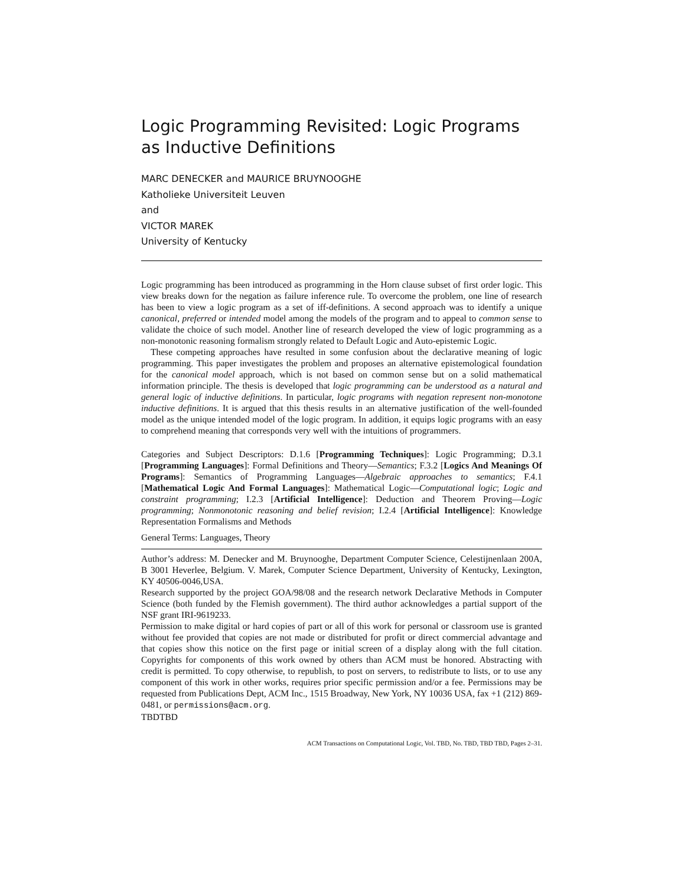Logic Programming Revisited: Logic Programs as Inductive Definitions
MARC DENECKER and MAURICE BRUYNOOGHE
Katholieke Universiteit Leuven
and
VICTOR MAREK
University of Kentucky
Logic programming has been introduced as programming in the Horn clause subset of first order logic. This view breaks down for the negation as failure inference rule. To overcome the problem, one line of research has been to view a logic program as a set of iff-definitions. A second approach was to identify a unique canonical, preferred or intended model among the models of the program and to appeal to common sense to validate the choice of such model. Another line of research developed the view of logic programming as a non-monotonic reasoning formalism strongly related to Default Logic and Auto-epistemic Logic.
These competing approaches have resulted in some confusion about the declarative meaning of logic programming. This paper investigates the problem and proposes an alternative epistemological foundation for the canonical model approach, which is not based on common sense but on a solid mathematical information principle. The thesis is developed that logic programming can be understood as a natural and general logic of inductive definitions. In particular, logic programs with negation represent non-monotone inductive definitions. It is argued that this thesis results in an alternative justification of the well-founded model as the unique intended model of the logic program. In addition, it equips logic programs with an easy to comprehend meaning that corresponds very well with the intuitions of programmers.
Categories and Subject Descriptors: D.1.6 [Programming Techniques]: Logic Programming; D.3.1 [Programming Languages]: Formal Definitions and Theory—Semantics; F.3.2 [Logics And Meanings Of Programs]: Semantics of Programming Languages—Algebraic approaches to semantics; F.4.1 [Mathematical Logic And Formal Languages]: Mathematical Logic—Computational logic; Logic and constraint programming; I.2.3 [Artificial Intelligence]: Deduction and Theorem Proving—Logic programming; Nonmonotonic reasoning and belief revision; I.2.4 [Artificial Intelligence]: Knowledge Representation Formalisms and Methods
General Terms: Languages, Theory
Author’s address: M. Denecker and M. Bruynooghe, Department Computer Science, Celestijnenlaan 200A, B 3001 Heverlee, Belgium. V. Marek, Computer Science Department, University of Kentucky, Lexington, KY 40506-0046,USA.
Research supported by the project GOA/98/08 and the research network Declarative Methods in Computer Science (both funded by the Flemish government). The third author acknowledges a partial support of the NSF grant IRI-9619233.
Permission to make digital or hard copies of part or all of this work for personal or classroom use is granted without fee provided that copies are not made or distributed for profit or direct commercial advantage and that copies show this notice on the first page or initial screen of a display along with the full citation. Copyrights for components of this work owned by others than ACM must be honored. Abstracting with credit is permitted. To copy otherwise, to republish, to post on servers, to redistribute to lists, or to use any component of this work in other works, requires prior specific permission and/or a fee. Permissions may be requested from Publications Dept, ACM Inc., 1515 Broadway, New York, NY 10036 USA, fax +1 (212) 869-0481, or permissions@acm.org.
TBDTBD
ACM Transactions on Computational Logic, Vol. TBD, No. TBD, TBD TBD, Pages 2–31.